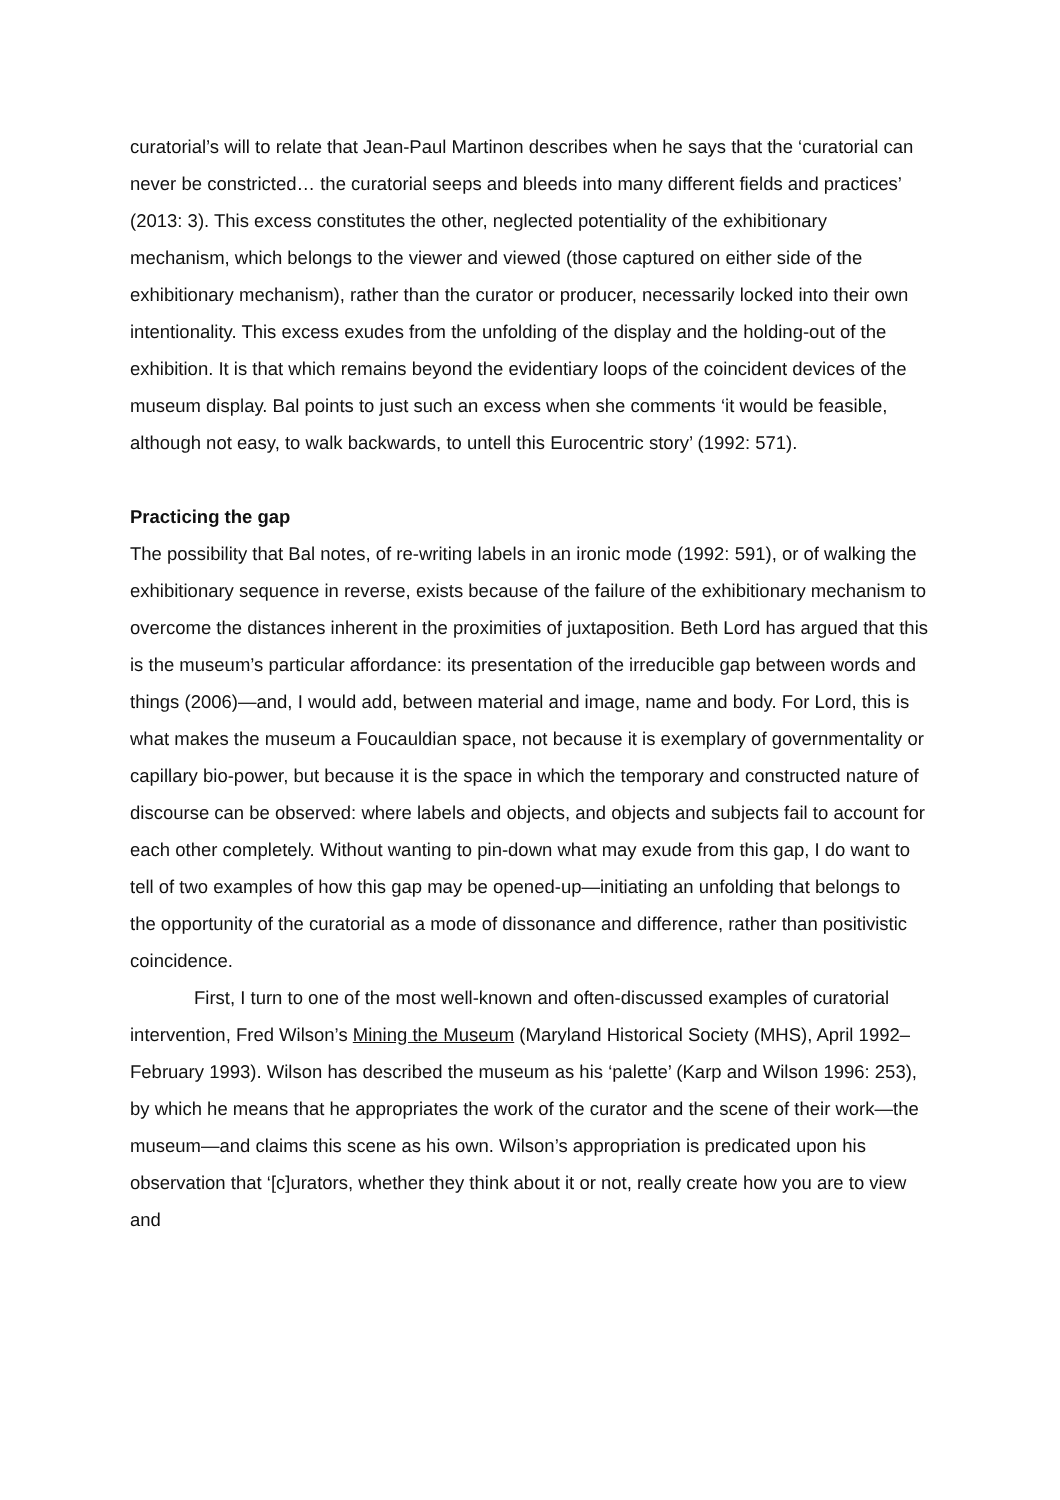curatorial’s will to relate that Jean-Paul Martinon describes when he says that the ‘curatorial can never be constricted… the curatorial seeps and bleeds into many different fields and practices’ (2013: 3). This excess constitutes the other, neglected potentiality of the exhibitionary mechanism, which belongs to the viewer and viewed (those captured on either side of the exhibitionary mechanism), rather than the curator or producer, necessarily locked into their own intentionality. This excess exudes from the unfolding of the display and the holding-out of the exhibition. It is that which remains beyond the evidentiary loops of the coincident devices of the museum display. Bal points to just such an excess when she comments ‘it would be feasible, although not easy, to walk backwards, to untell this Eurocentric story’ (1992: 571).
Practicing the gap
The possibility that Bal notes, of re-writing labels in an ironic mode (1992: 591), or of walking the exhibitionary sequence in reverse, exists because of the failure of the exhibitionary mechanism to overcome the distances inherent in the proximities of juxtaposition. Beth Lord has argued that this is the museum’s particular affordance: its presentation of the irreducible gap between words and things (2006)—and, I would add, between material and image, name and body. For Lord, this is what makes the museum a Foucauldian space, not because it is exemplary of governmentality or capillary bio-power, but because it is the space in which the temporary and constructed nature of discourse can be observed: where labels and objects, and objects and subjects fail to account for each other completely. Without wanting to pin-down what may exude from this gap, I do want to tell of two examples of how this gap may be opened-up—initiating an unfolding that belongs to the opportunity of the curatorial as a mode of dissonance and difference, rather than positivistic coincidence.
First, I turn to one of the most well-known and often-discussed examples of curatorial intervention, Fred Wilson’s Mining the Museum (Maryland Historical Society (MHS), April 1992–February 1993). Wilson has described the museum as his ‘palette’ (Karp and Wilson 1996: 253), by which he means that he appropriates the work of the curator and the scene of their work—the museum—and claims this scene as his own. Wilson’s appropriation is predicated upon his observation that ‘[c]urators, whether they think about it or not, really create how you are to view and